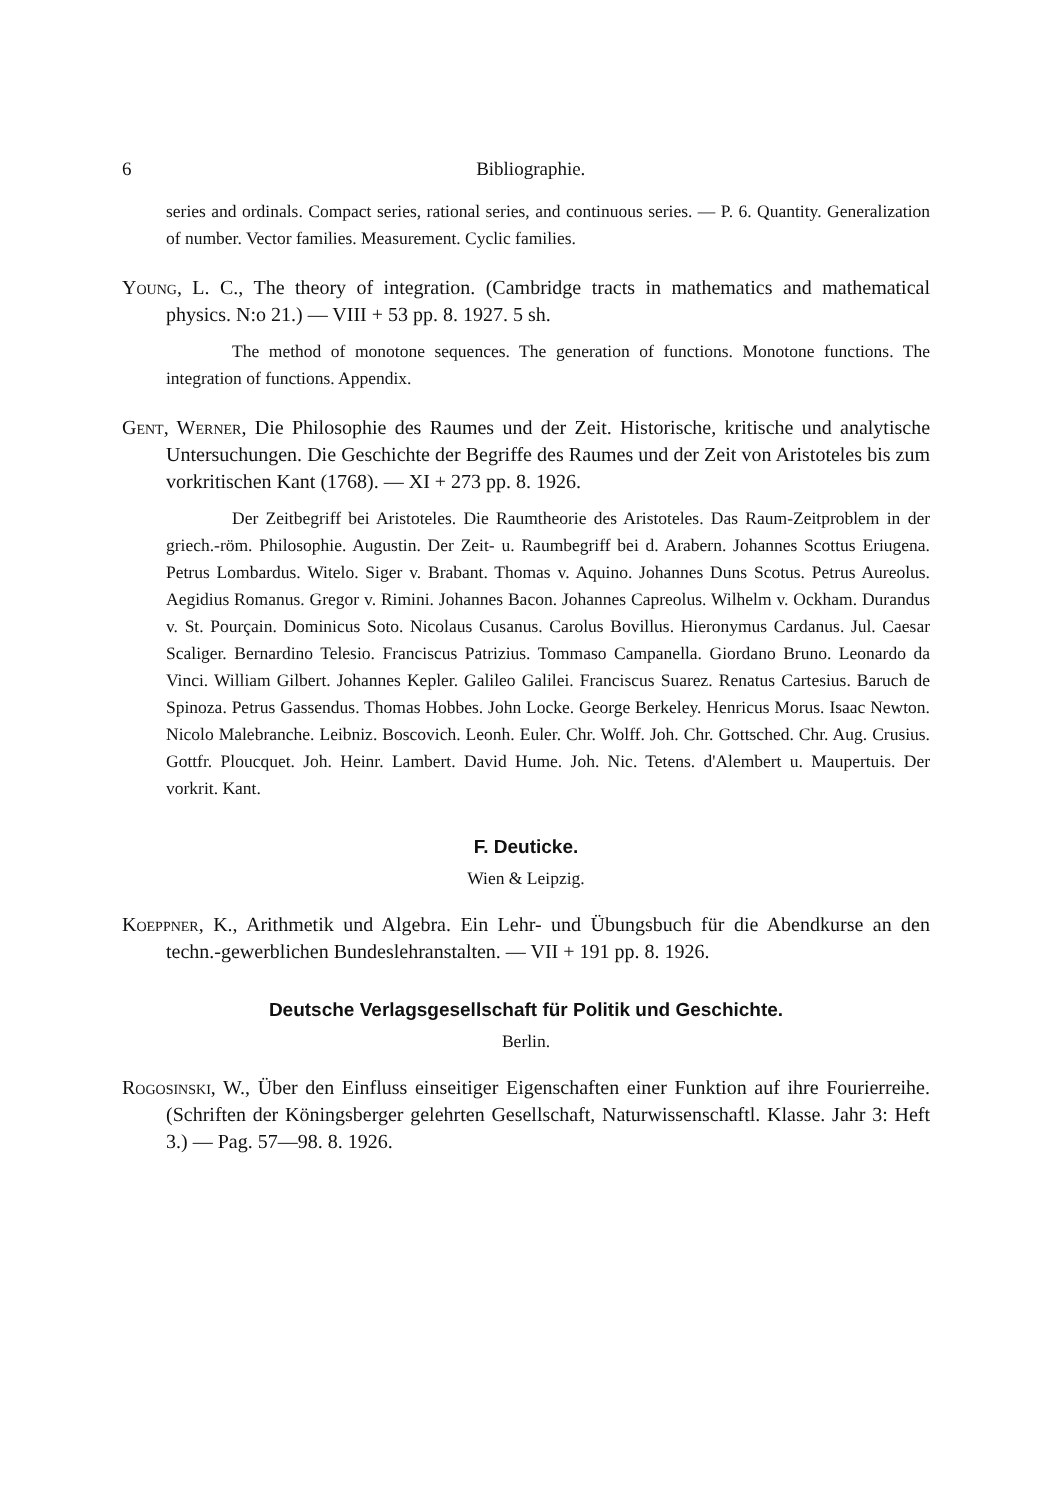6 Bibliographie.
series and ordinals. Compact series, rational series, and continuous series. — P. 6. Quantity. Generalization of number. Vector families. Measurement. Cyclic families.
Young, L. C., The theory of integration. (Cambridge tracts in mathematics and mathematical physics. N:o 21.) — VIII + 53 pp. 8. 1927. 5 sh.
The method of monotone sequences. The generation of functions. Monotone functions. The integration of functions. Appendix.
Gent, Werner, Die Philosophie des Raumes und der Zeit. Historische, kritische und analytische Untersuchungen. Die Geschichte der Begriffe des Raumes und der Zeit von Aristoteles bis zum vorkritischen Kant (1768). — XI + 273 pp. 8. 1926.
Der Zeitbegriff bei Aristoteles. Die Raumtheorie des Aristoteles. Das Raum-Zeitproblem in der griech.-röm. Philosophie. Augustin. Der Zeit- u. Raumbegriff bei d. Arabern. Johannes Scottus Eriugena. Petrus Lombardus. Witelo. Siger v. Brabant. Thomas v. Aquino. Johannes Duns Scotus. Petrus Aureolus. Aegidius Romanus. Gregor v. Rimini. Johannes Bacon. Johannes Capreolus. Wilhelm v. Ockham. Durandus v. St. Pourçain. Dominicus Soto. Nicolaus Cusanus. Carolus Bovillus. Hieronymus Cardanus. Jul. Caesar Scaliger. Bernardino Telesio. Franciscus Patrizius. Tommaso Campanella. Giordano Bruno. Leonardo da Vinci. William Gilbert. Johannes Kepler. Galileo Galilei. Franciscus Suarez. Renatus Cartesius. Baruch de Spinoza. Petrus Gassendus. Thomas Hobbes. John Locke. George Berkeley. Henricus Morus. Isaac Newton. Nicolo Malebranche. Leibniz. Boscovich. Leonh. Euler. Chr. Wolff. Joh. Chr. Gottsched. Chr. Aug. Crusius. Gottfr. Ploucquet. Joh. Heinr. Lambert. David Hume. Joh. Nic. Tetens. d'Alembert u. Maupertuis. Der vorkrit. Kant.
F. Deuticke.
Wien & Leipzig.
Koeppner, K., Arithmetik und Algebra. Ein Lehr- und Übungsbuch für die Abendkurse an den techn.-gewerblichen Bundeslehranstalten. — VII + 191 pp. 8. 1926.
Deutsche Verlagsgesellschaft für Politik und Geschichte.
Berlin.
Rogosinski, W., Über den Einfluss einseitiger Eigenschaften einer Funktion auf ihre Fourierreihe. (Schriften der Köningsberger gelehrten Gesellschaft, Naturwissenschaftl. Klasse. Jahr 3: Heft 3.) — Pag. 57—98. 8. 1926.